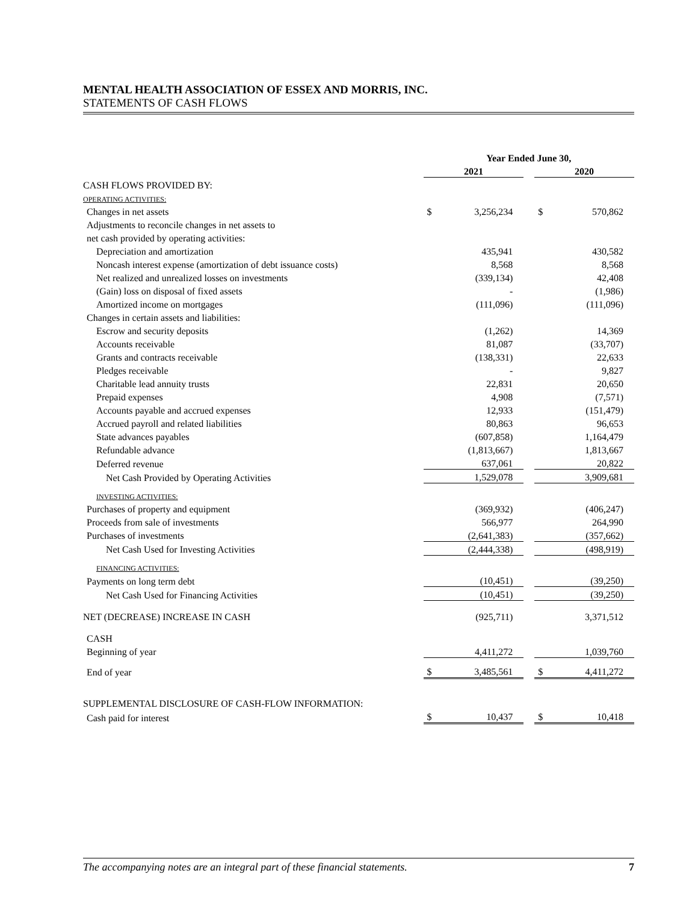MENTAL HEALTH ASSOCIATION OF ESSEX AND MORRIS, INC.
STATEMENTS OF CASH FLOWS
| | Year Ended June 30, | | | | |
| | 2021 | | | 2020 | |
| CASH FLOWS PROVIDED BY: | | | | | |
| OPERATING ACTIVITIES: | | | | | |
| Changes in net assets | $ | 3,256,234 | | $ | 570,862 |
| Adjustments to reconcile changes in net assets to | | | | | |
| net cash provided by operating activities: | | | | | |
| Depreciation and amortization | | 435,941 | | | 430,582 |
| Noncash interest expense (amortization of debt issuance costs) | | 8,568 | | | 8,568 |
| Net realized and unrealized losses on investments | | (339,134) | | | 42,408 |
| (Gain) loss on disposal of fixed assets | | - | | | (1,986) |
| Amortized income on mortgages | | (111,096) | | | (111,096) |
| Changes in certain assets and liabilities: | | | | | |
| Escrow and security deposits | | (1,262) | | | 14,369 |
| Accounts receivable | | 81,087 | | | (33,707) |
| Grants and contracts receivable | | (138,331) | | | 22,633 |
| Pledges receivable | | - | | | 9,827 |
| Charitable lead annuity trusts | | 22,831 | | | 20,650 |
| Prepaid expenses | | 4,908 | | | (7,571) |
| Accounts payable and accrued expenses | | 12,933 | | | (151,479) |
| Accrued payroll and related liabilities | | 80,863 | | | 96,653 |
| State advances payables | | (607,858) | | | 1,164,479 |
| Refundable advance | | (1,813,667) | | | 1,813,667 |
| Deferred revenue | | 637,061 | | | 20,822 |
| Net Cash Provided by Operating Activities | | 1,529,078 | | | 3,909,681 |
| INVESTING ACTIVITIES: | | | | | |
| Purchases of property and equipment | | (369,932) | | | (406,247) |
| Proceeds from sale of investments | | 566,977 | | | 264,990 |
| Purchases of investments | | (2,641,383) | | | (357,662) |
| Net Cash Used for Investing Activities | | (2,444,338) | | | (498,919) |
| FINANCING ACTIVITIES: | | | | | |
| Payments on long term debt | | (10,451) | | | (39,250) |
| Net Cash Used for Financing Activities | | (10,451) | | | (39,250) |
| NET (DECREASE) INCREASE IN CASH | | (925,711) | | | 3,371,512 |
| CASH | | | | | |
| Beginning of year | | 4,411,272 | | | 1,039,760 |
| End of year | $ | 3,485,561 | | $ | 4,411,272 |
| SUPPLEMENTAL DISCLOSURE OF CASH-FLOW INFORMATION: | | | | | |
| Cash paid for interest | $ | 10,437 | | $ | 10,418 |
The accompanying notes are an integral part of these financial statements. 7